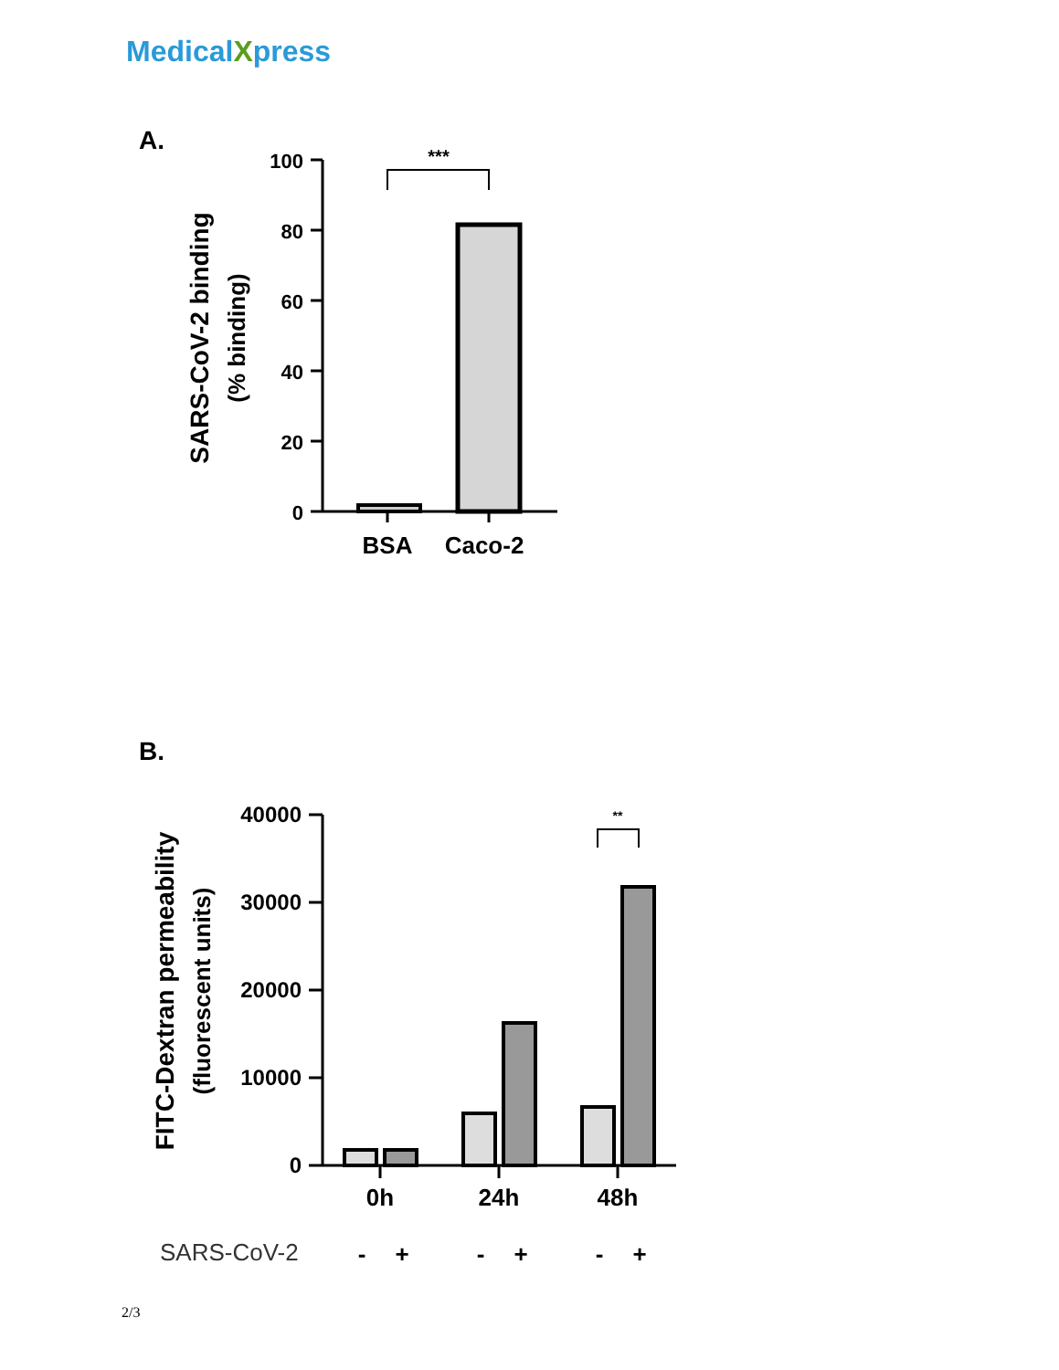MedicalXpress
A.
100
80
60
40
20
0
***
SARS-CoV-2 binding
(% binding)
BSA
Caco-2
B.
40000
30000
20000
10000
0
**
FITC-Dextran permeability
(fluorescent units)
0h
24h
48h
SARS-CoV-2
-
+
-
+
-
+
2/3